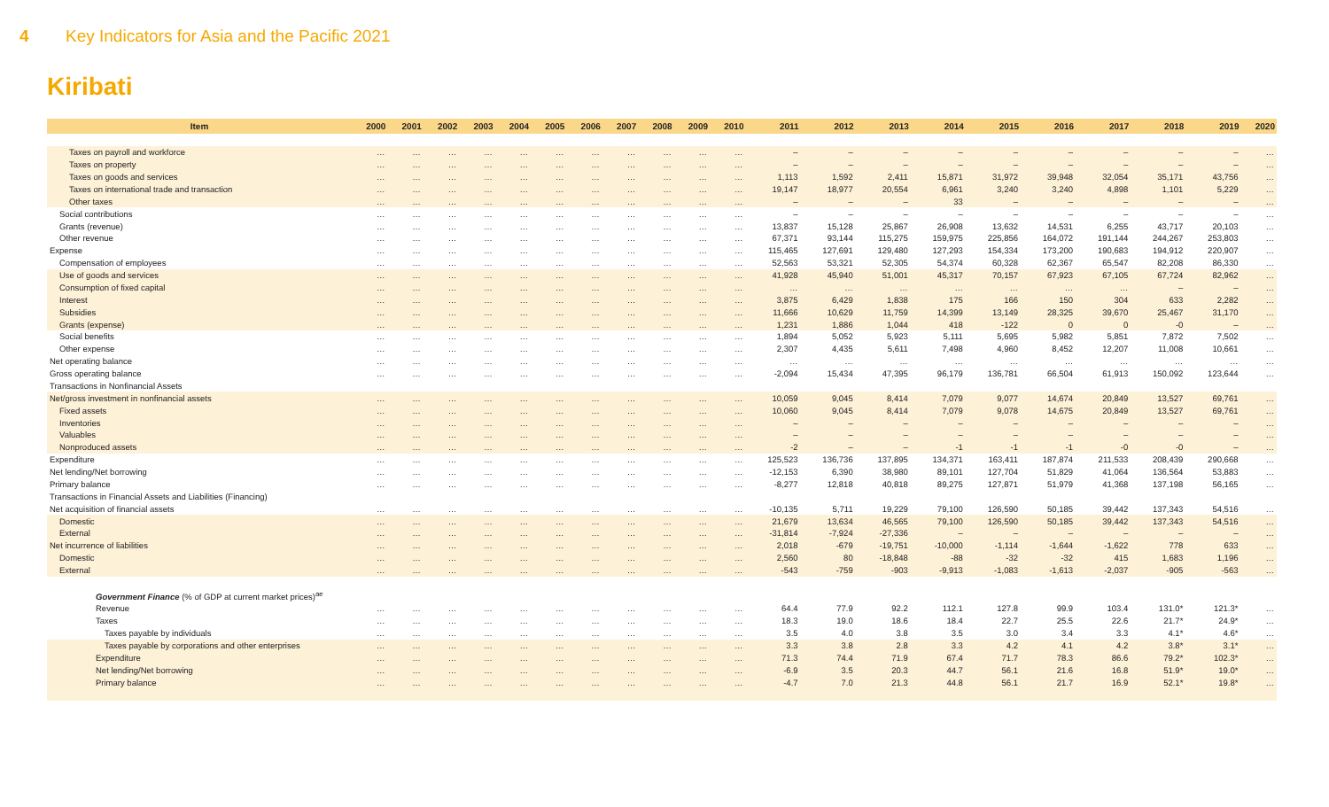4 Key Indicators for Asia and the Pacific 2021
Kiribati
| Item | 2000 | 2001 | 2002 | 2003 | 2004 | 2005 | 2006 | 2007 | 2008 | 2009 | 2010 | 2011 | 2012 | 2013 | 2014 | 2015 | 2016 | 2017 | 2018 | 2019 | 2020 |
| --- | --- | --- | --- | --- | --- | --- | --- | --- | --- | --- | --- | --- | --- | --- | --- | --- | --- | --- | --- | --- | --- |
| Taxes on payroll and workforce | … | … | … | … | … | … | … | … | … | … | … | – | – | – | – | – | – | – | – | – | … |
| Taxes on property | … | … | … | … | … | … | … | … | … | … | … | – | – | – | – | – | – | – | – | – | … |
| Taxes on goods and services | … | … | … | … | … | … | … | … | … | … | … | 1,113 | 1,592 | 2,411 | 15,871 | 31,972 | 39,948 | 32,054 | 35,171 | 43,756 | … |
| Taxes on international trade and transaction | … | … | … | … | … | … | … | … | … | … | … | 19,147 | 18,977 | 20,554 | 6,961 | 3,240 | 3,240 | 4,898 | 1,101 | 5,229 | … |
| Other taxes | … | … | … | … | … | … | … | … | … | … | … | – | – | – | 33 | – | – | – | – | – | … |
| Social contributions | … | … | … | … | … | … | … | … | … | … | … | – | – | – | – | – | – | – | – | – | … |
| Grants (revenue) | … | … | … | … | … | … | … | … | … | … | … | 13,837 | 15,128 | 25,867 | 26,908 | 13,632 | 14,531 | 6,255 | 43,717 | 20,103 | … |
| Other revenue | … | … | … | … | … | … | … | … | … | … | … | 67,371 | 93,144 | 115,275 | 159,975 | 225,856 | 164,072 | 191,144 | 244,267 | 253,803 | … |
| Expense | … | … | … | … | … | … | … | … | … | … | … | 115,465 | 127,691 | 129,480 | 127,293 | 154,334 | 173,200 | 190,683 | 194,912 | 220,907 | … |
| Compensation of employees | … | … | … | … | … | … | … | … | … | … | … | 52,563 | 53,321 | 52,305 | 54,374 | 60,328 | 62,367 | 65,547 | 82,208 | 86,330 | … |
| Use of goods and services | … | … | … | … | … | … | … | … | … | … | … | 41,928 | 45,940 | 51,001 | 45,317 | 70,157 | 67,923 | 67,105 | 67,724 | 82,962 | … |
| Consumption of fixed capital | … | … | … | … | … | … | … | … | … | … | … | … | … | … | … | … | … | … | – | – | … |
| Interest | … | … | … | … | … | … | … | … | … | … | … | 3,875 | 6,429 | 1,838 | 175 | 166 | 150 | 304 | 633 | 2,282 | … |
| Subsidies | … | … | … | … | … | … | … | … | … | … | … | 11,666 | 10,629 | 11,759 | 14,399 | 13,149 | 28,325 | 39,670 | 25,467 | 31,170 | … |
| Grants (expense) | … | … | … | … | … | … | … | … | … | … | … | 1,231 | 1,886 | 1,044 | 418 | -122 | 0 | 0 | -0 | – | … |
| Social benefits | … | … | … | … | … | … | … | … | … | … | … | 1,894 | 5,052 | 5,923 | 5,111 | 5,695 | 5,982 | 5,851 | 7,872 | 7,502 | … |
| Other expense | … | … | … | … | … | … | … | … | … | … | … | 2,307 | 4,435 | 5,611 | 7,498 | 4,960 | 8,452 | 12,207 | 11,008 | 10,661 | … |
| Net operating balance | … | … | … | … | … | … | … | … | … | … | … | … | … | … | … | … | … | … | … | … | … |
| Gross operating balance | … | … | … | … | … | … | … | … | … | … | … | -2,094 | 15,434 | 47,395 | 96,179 | 136,781 | 66,504 | 61,913 | 150,092 | 123,644 | … |
| Transactions in Nonfinancial Assets | | | | | | | | | | | | | | | | | | | | | |
| Net/gross investment in nonfinancial assets | … | … | … | … | … | … | … | … | … | … | … | 10,059 | 9,045 | 8,414 | 7,079 | 9,077 | 14,674 | 20,849 | 13,527 | 69,761 | … |
| Fixed assets | … | … | … | … | … | … | … | … | … | … | … | 10,060 | 9,045 | 8,414 | 7,079 | 9,078 | 14,675 | 20,849 | 13,527 | 69,761 | … |
| Inventories | … | … | … | … | … | … | … | … | … | … | … | – | – | – | – | – | – | – | – | – | … |
| Valuables | … | … | … | … | … | … | … | … | … | … | … | – | – | – | – | – | – | – | – | – | … |
| Nonproduced assets | … | … | … | … | … | … | … | … | … | … | … | -2 | – | – | -1 | -1 | -1 | -0 | -0 | – | … |
| Expenditure | … | … | … | … | … | … | … | … | … | … | … | 125,523 | 136,736 | 137,895 | 134,371 | 163,411 | 187,874 | 211,533 | 208,439 | 290,668 | … |
| Net lending/Net borrowing | … | … | … | … | … | … | … | … | … | … | … | -12,153 | 6,390 | 38,980 | 89,101 | 127,704 | 51,829 | 41,064 | 136,564 | 53,883 | … |
| Primary balance | … | … | … | … | … | … | … | … | … | … | … | -8,277 | 12,818 | 40,818 | 89,275 | 127,871 | 51,979 | 41,368 | 137,198 | 56,165 | … |
| Transactions in Financial Assets and Liabilities (Financing) | | | | | | | | | | | | | | | | | | | | | |
| Net acquisition of financial assets | … | … | … | … | … | … | … | … | … | … | … | -10,135 | 5,711 | 19,229 | 79,100 | 126,590 | 50,185 | 39,442 | 137,343 | 54,516 | … |
| Domestic | … | … | … | … | … | … | … | … | … | … | … | 21,679 | 13,634 | 46,565 | 79,100 | 126,590 | 50,185 | 39,442 | 137,343 | 54,516 | … |
| External | … | … | … | … | … | … | … | … | … | … | … | -31,814 | -7,924 | -27,336 | – | – | – | – | – | – | … |
| Net incurrence of liabilities | … | … | … | … | … | … | … | … | … | … | … | 2,018 | -679 | -19,751 | -10,000 | -1,114 | -1,644 | -1,622 | 778 | 633 | … |
| Domestic | … | … | … | … | … | … | … | … | … | … | … | 2,560 | 80 | -18,848 | -88 | -32 | -32 | 415 | 1,683 | 1,196 | … |
| External | … | … | … | … | … | … | … | … | … | … | … | -543 | -759 | -903 | -9,913 | -1,083 | -1,613 | -2,037 | -905 | -563 | … |
| Government Finance (% of GDP at current market prices)<sup>ae</sup> | | | | | | | | | | | | | | | | | | | | | |
| Revenue | … | … | … | … | … | … | … | … | … | … | … | 64.4 | 77.9 | 92.2 | 112.1 | 127.8 | 99.9 | 103.4 | 131.0* | 121.3* | … |
| Taxes | … | … | … | … | … | … | … | … | … | … | … | 18.3 | 19.0 | 18.6 | 18.4 | 22.7 | 25.5 | 22.6 | 21.7* | 24.9* | … |
| Taxes payable by individuals | … | … | … | … | … | … | … | … | … | … | … | 3.5 | 4.0 | 3.8 | 3.5 | 3.0 | 3.4 | 3.3 | 4.1* | 4.6* | … |
| Taxes payable by corporations and other enterprises | … | … | … | … | … | … | … | … | … | … | … | 3.3 | 3.8 | 2.8 | 3.3 | 4.2 | 4.1 | 4.2 | 3.8* | 3.1* | … |
| Expenditure | … | … | … | … | … | … | … | … | … | … | … | 71.3 | 74.4 | 71.9 | 67.4 | 71.7 | 78.3 | 86.6 | 79.2* | 102.3* | … |
| Net lending/Net borrowing | … | … | … | … | … | … | … | … | … | … | … | -6.9 | 3.5 | 20.3 | 44.7 | 56.1 | 21.6 | 16.8 | 51.9* | 19.0* | … |
| Primary balance | … | … | … | … | … | … | … | … | … | … | … | -4.7 | 7.0 | 21.3 | 44.8 | 56.1 | 21.7 | 16.9 | 52.1* | 19.8* | … |